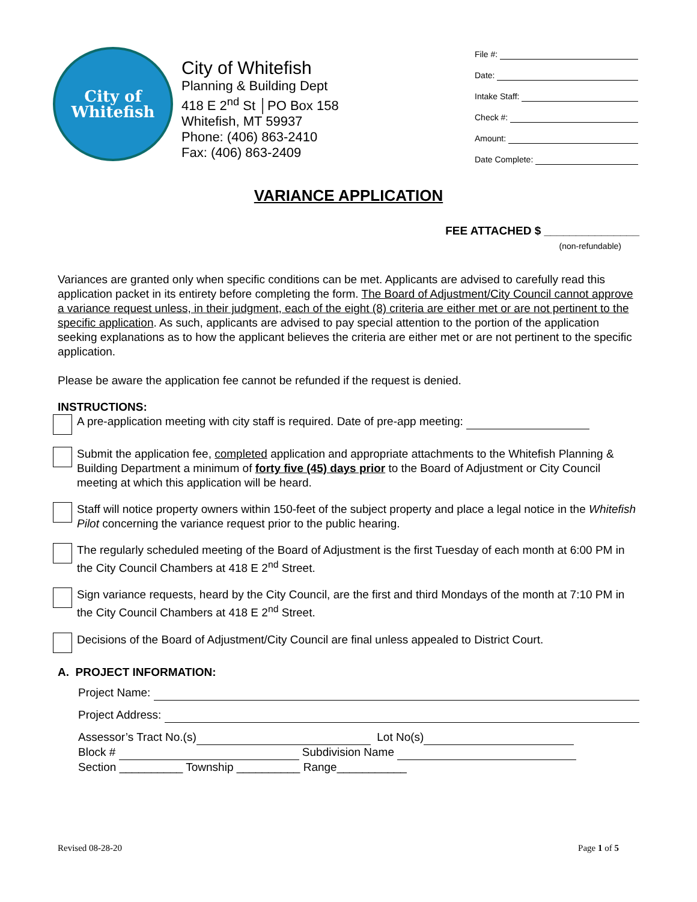City of
Whitefish
City of Whitefish
Planning & Building Dept
418 E 2<sup>nd</sup> St │PO Box 158
Whitefish, MT 59937
Phone: (406) 863-2410
Fax: (406) 863-2409
File #:
Date:
Intake Staff:
Check #:
Amount:
Date Complete:
VARIANCE APPLICATION
FEE ATTACHED $ _______________
(non-refundable)
Variances are granted only when specific conditions can be met. Applicants are advised to carefully read this application packet in its entirety before completing the form. The Board of Adjustment/City Council cannot approve a variance request unless, in their judgment, each of the eight (8) criteria are either met or are not pertinent to the specific application. As such, applicants are advised to pay special attention to the portion of the application seeking explanations as to how the applicant believes the criteria are either met or are not pertinent to the specific application.
Please be aware the application fee cannot be refunded if the request is denied.
INSTRUCTIONS:
A pre-application meeting with city staff is required. Date of pre-app meeting:
Submit the application fee, completed application and appropriate attachments to the Whitefish Planning & Building Department a minimum of forty five (45) days prior to the Board of Adjustment or City Council meeting at which this application will be heard.
Staff will notice property owners within 150-feet of the subject property and place a legal notice in the Whitefish Pilot concerning the variance request prior to the public hearing.
The regularly scheduled meeting of the Board of Adjustment is the first Tuesday of each month at 6:00 PM in the City Council Chambers at 418 E 2<sup>nd</sup> Street.
Sign variance requests, heard by the City Council, are the first and third Mondays of the month at 7:10 PM in the City Council Chambers at 418 E 2<sup>nd</sup> Street.
Decisions of the Board of Adjustment/City Council are final unless appealed to District Court.
A. PROJECT INFORMATION:
Project Name:
Project Address:
Assessor’s Tract No.(s) Lot No(s)
Block # Subdivision Name
Section __________ Township __________ Range___________
Revised 08-28-20 Page 1 of 5